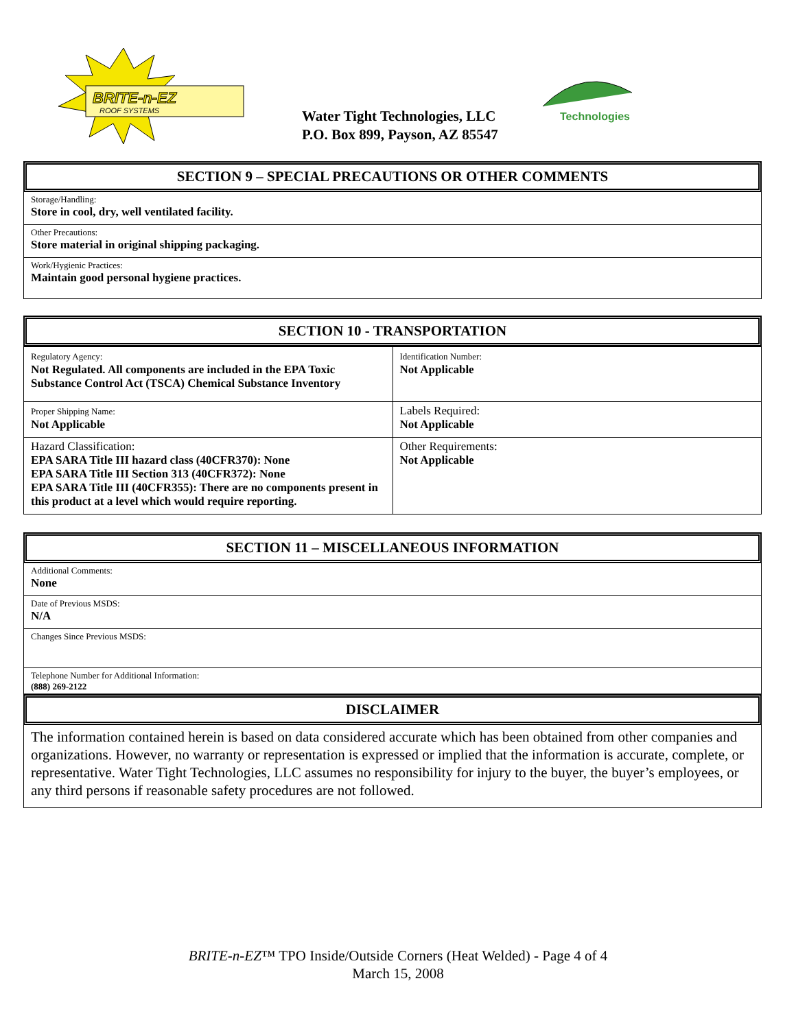BRITE-n-EZ
ROOF SYSTEMS
Water Tight Technologies, LLC
P.O. Box 899, Payson, AZ 85547
Technologies
SECTION 9 – SPECIAL PRECAUTIONS OR OTHER COMMENTS
Storage/Handling:
Store in cool, dry, well ventilated facility.
Other Precautions:
Store material in original shipping packaging.
Work/Hygienic Practices:
Maintain good personal hygiene practices.
SECTION 10 - TRANSPORTATION
| Regulatory Agency: Not Regulated. All components are included in the EPA Toxic Substance Control Act (TSCA) Chemical Substance Inventory | Identification Number: Not Applicable |
| Proper Shipping Name: Not Applicable | Labels Required: Not Applicable |
| Hazard Classification: EPA SARA Title III hazard class (40CFR370): None EPA SARA Title III Section 313 (40CFR372): None EPA SARA Title III (40CFR355): There are no components present in this product at a level which would require reporting. | Other Requirements: Not Applicable |
SECTION 11 – MISCELLANEOUS INFORMATION
Additional Comments:
None
Date of Previous MSDS:
N/A
Changes Since Previous MSDS:
Telephone Number for Additional Information:
(888) 269-2122
DISCLAIMER
The information contained herein is based on data considered accurate which has been obtained from other companies and organizations. However, no warranty or representation is expressed or implied that the information is accurate, complete, or representative. Water Tight Technologies, LLC assumes no responsibility for injury to the buyer, the buyer’s employees, or any third persons if reasonable safety procedures are not followed.
BRITE-n-EZ™ TPO Inside/Outside Corners (Heat Welded) - Page 4 of 4
March 15, 2008